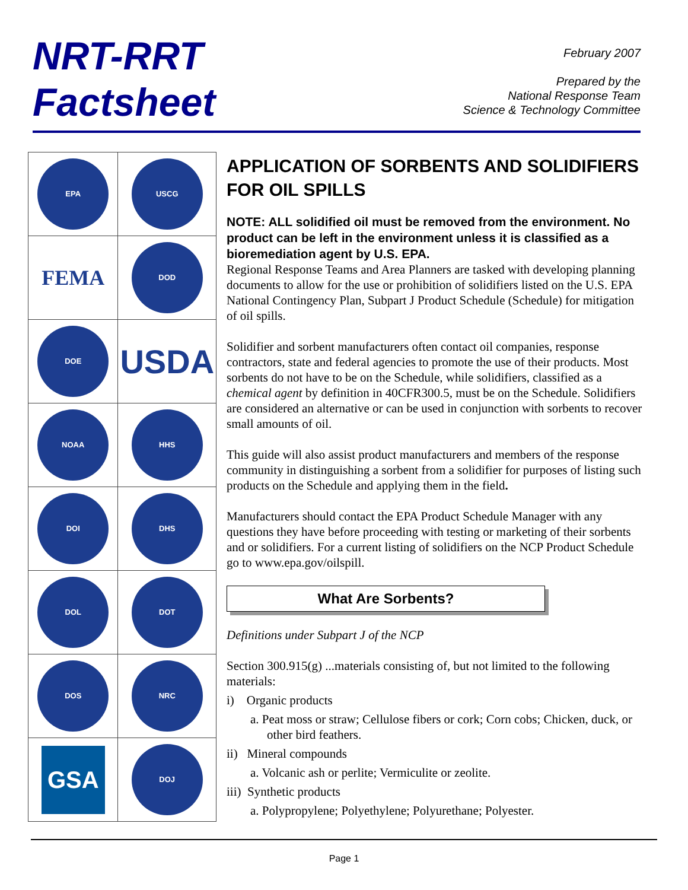NRT-RRT
Factsheet
February 2007
Prepared by the
National Response Team
Science & Technology Committee
| EPA | USCG |
| FEMA | DOD |
| DOE | USDA |
| NOAA | HHS |
| DOI | DHS |
| DOL | DOT |
| DOS | NRC |
| GSA | DOJ |
APPLICATION OF SORBENTS AND SOLIDIFIERS FOR OIL SPILLS
NOTE: ALL solidified oil must be removed from the environment. No product can be left in the environment unless it is classified as a bioremediation agent by U.S. EPA.
Regional Response Teams and Area Planners are tasked with developing planning documents to allow for the use or prohibition of solidifiers listed on the U.S. EPA National Contingency Plan, Subpart J Product Schedule (Schedule) for mitigation of oil spills.
Solidifier and sorbent manufacturers often contact oil companies, response contractors, state and federal agencies to promote the use of their products. Most sorbents do not have to be on the Schedule, while solidifiers, classified as a chemical agent by definition in 40CFR300.5, must be on the Schedule. Solidifiers are considered an alternative or can be used in conjunction with sorbents to recover small amounts of oil.
This guide will also assist product manufacturers and members of the response community in distinguishing a sorbent from a solidifier for purposes of listing such products on the Schedule and applying them in the field.
Manufacturers should contact the EPA Product Schedule Manager with any questions they have before proceeding with testing or marketing of their sorbents and or solidifiers. For a current listing of solidifiers on the NCP Product Schedule go to www.epa.gov/oilspill.
What Are Sorbents?
Definitions under Subpart J of the NCP
Section 300.915(g) ...materials consisting of, but not limited to the following materials:
i) Organic products
a. Peat moss or straw; Cellulose fibers or cork; Corn cobs; Chicken, duck, or other bird feathers.
ii) Mineral compounds
a. Volcanic ash or perlite; Vermiculite or zeolite.
iii) Synthetic products
a. Polypropylene; Polyethylene; Polyurethane; Polyester.
Page 1